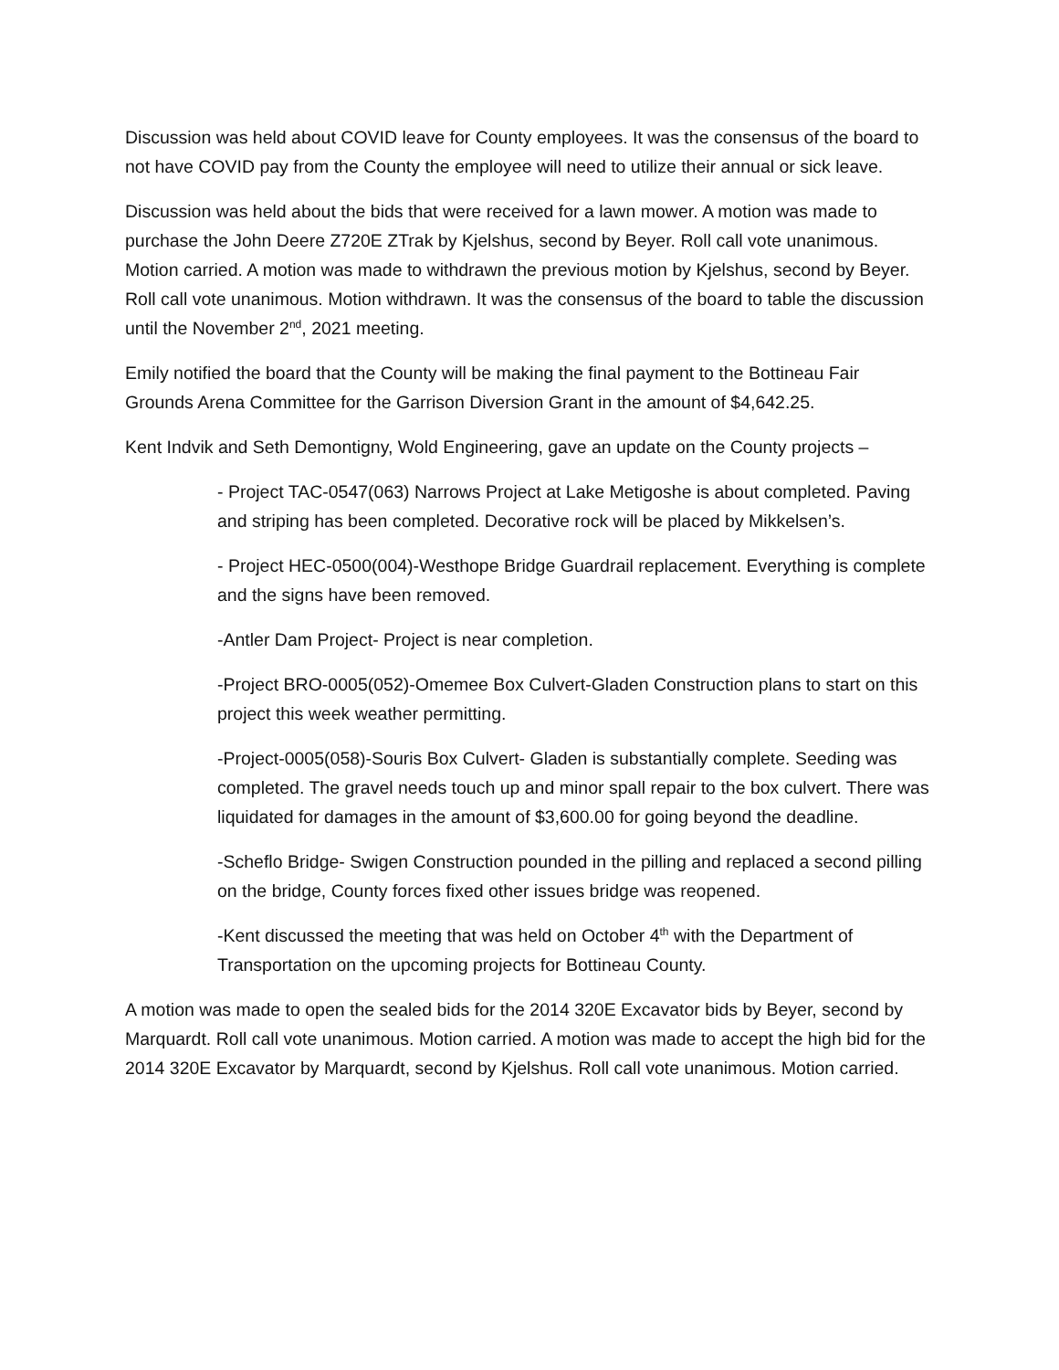Discussion was held about COVID leave for County employees. It was the consensus of the board to not have COVID pay from the County the employee will need to utilize their annual or sick leave.
Discussion was held about the bids that were received for a lawn mower. A motion was made to purchase the John Deere Z720E ZTrak by Kjelshus, second by Beyer. Roll call vote unanimous. Motion carried. A motion was made to withdrawn the previous motion by Kjelshus, second by Beyer. Roll call vote unanimous. Motion withdrawn. It was the consensus of the board to table the discussion until the November 2<sup>nd</sup>, 2021 meeting.
Emily notified the board that the County will be making the final payment to the Bottineau Fair Grounds Arena Committee for the Garrison Diversion Grant in the amount of $4,642.25.
Kent Indvik and Seth Demontigny, Wold Engineering, gave an update on the County projects –
- Project TAC-0547(063) Narrows Project at Lake Metigoshe is about completed. Paving and striping has been completed. Decorative rock will be placed by Mikkelsen’s.
- Project HEC-0500(004)-Westhope Bridge Guardrail replacement. Everything is complete and the signs have been removed.
-Antler Dam Project- Project is near completion.
-Project BRO-0005(052)-Omemee Box Culvert-Gladen Construction plans to start on this project this week weather permitting.
-Project-0005(058)-Souris Box Culvert- Gladen is substantially complete. Seeding was completed. The gravel needs touch up and minor spall repair to the box culvert. There was liquidated for damages in the amount of $3,600.00 for going beyond the deadline.
-Scheflo Bridge- Swigen Construction pounded in the pilling and replaced a second pilling on the bridge, County forces fixed other issues bridge was reopened.
-Kent discussed the meeting that was held on October 4<sup>th</sup> with the Department of Transportation on the upcoming projects for Bottineau County.
A motion was made to open the sealed bids for the 2014 320E Excavator bids by Beyer, second by Marquardt. Roll call vote unanimous. Motion carried. A motion was made to accept the high bid for the 2014 320E Excavator by Marquardt, second by Kjelshus. Roll call vote unanimous. Motion carried.